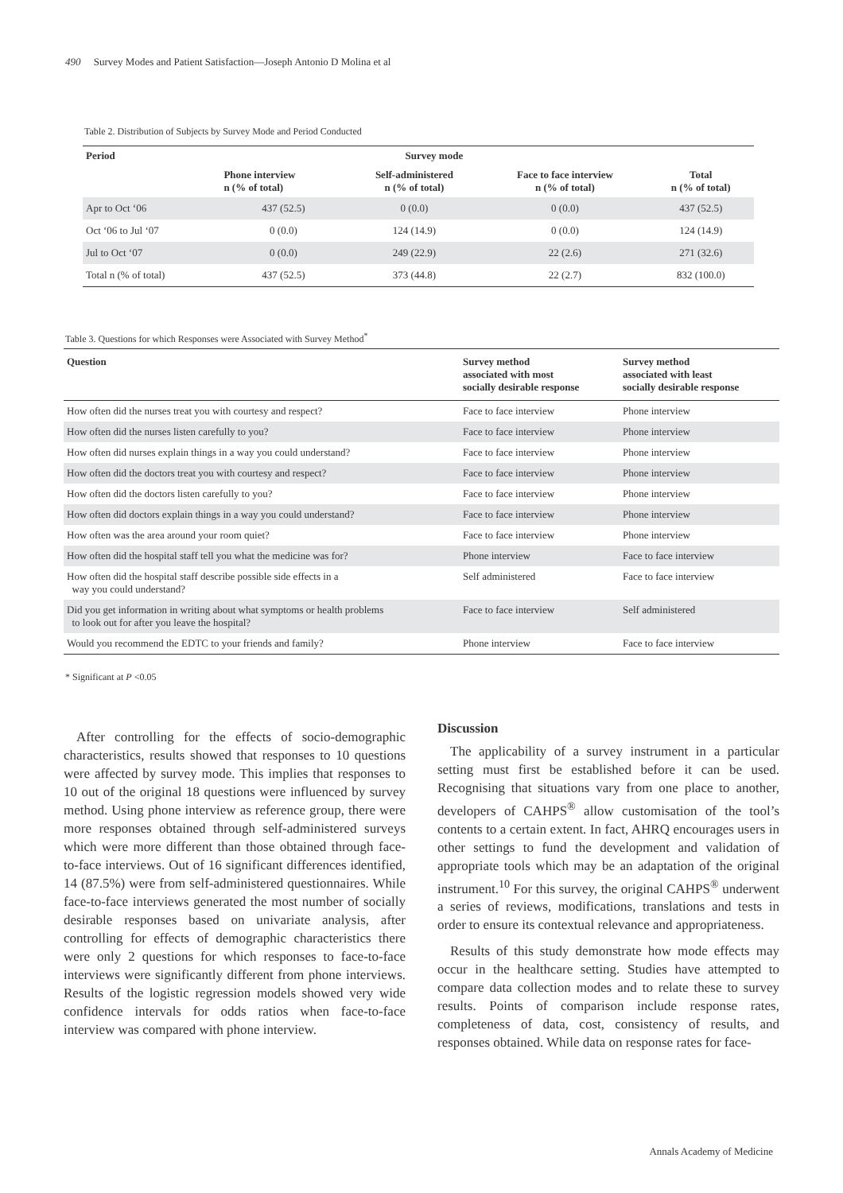490 Survey Modes and Patient Satisfaction—Joseph Antonio D Molina et al
Table 2. Distribution of Subjects by Survey Mode and Period Conducted
| Period | Survey mode | | | |
| --- | --- | --- | --- | --- |
| | Phone interview n (% of total) | Self-administered n (% of total) | Face to face interview n (% of total) | Total n (% of total) |
| Apr to Oct ‘06 | 437 (52.5) | 0 (0.0) | 0 (0.0) | 437 (52.5) |
| Oct ‘06 to Jul ‘07 | 0 (0.0) | 124 (14.9) | 0 (0.0) | 124 (14.9) |
| Jul to Oct ‘07 | 0 (0.0) | 249 (22.9) | 22 (2.6) | 271 (32.6) |
| Total n (% of total) | 437 (52.5) | 373 (44.8) | 22 (2.7) | 832 (100.0) |
Table 3. Questions for which Responses were Associated with Survey Method<sup>*</sup>
| Question | Survey method associated with most socially desirable response | Survey method associated with least socially desirable response |
| --- | --- | --- |
| How often did the nurses treat you with courtesy and respect? | Face to face interview | Phone interview |
| How often did the nurses listen carefully to you? | Face to face interview | Phone interview |
| How often did nurses explain things in a way you could understand? | Face to face interview | Phone interview |
| How often did the doctors treat you with courtesy and respect? | Face to face interview | Phone interview |
| How often did the doctors listen carefully to you? | Face to face interview | Phone interview |
| How often did doctors explain things in a way you could understand? | Face to face interview | Phone interview |
| How often was the area around your room quiet? | Face to face interview | Phone interview |
| How often did the hospital staff tell you what the medicine was for? | Phone interview | Face to face interview |
| How often did the hospital staff describe possible side effects in a way you could understand? | Self administered | Face to face interview |
| Did you get information in writing about what symptoms or health problems to look out for after you leave the hospital? | Face to face interview | Self administered |
| Would you recommend the EDTC to your friends and family? | Phone interview | Face to face interview |
* Significant at P <0.05
After controlling for the effects of socio-demographic characteristics, results showed that responses to 10 questions were affected by survey mode. This implies that responses to 10 out of the original 18 questions were influenced by survey method. Using phone interview as reference group, there were more responses obtained through self-administered surveys which were more different than those obtained through face-to-face interviews. Out of 16 significant differences identified, 14 (87.5%) were from self-administered questionnaires. While face-to-face interviews generated the most number of socially desirable responses based on univariate analysis, after controlling for effects of demographic characteristics there were only 2 questions for which responses to face-to-face interviews were significantly different from phone interviews. Results of the logistic regression models showed very wide confidence intervals for odds ratios when face-to-face interview was compared with phone interview.
Discussion
The applicability of a survey instrument in a particular setting must first be established before it can be used. Recognising that situations vary from one place to another, developers of CAHPS<sup>®</sup> allow customisation of the tool’s contents to a certain extent. In fact, AHRQ encourages users in other settings to fund the development and validation of appropriate tools which may be an adaptation of the original instrument.<sup>10</sup> For this survey, the original CAHPS<sup>®</sup> underwent a series of reviews, modifications, translations and tests in order to ensure its contextual relevance and appropriateness.
Results of this study demonstrate how mode effects may occur in the healthcare setting. Studies have attempted to compare data collection modes and to relate these to survey results. Points of comparison include response rates, completeness of data, cost, consistency of results, and responses obtained. While data on response rates for face-
Annals Academy of Medicine